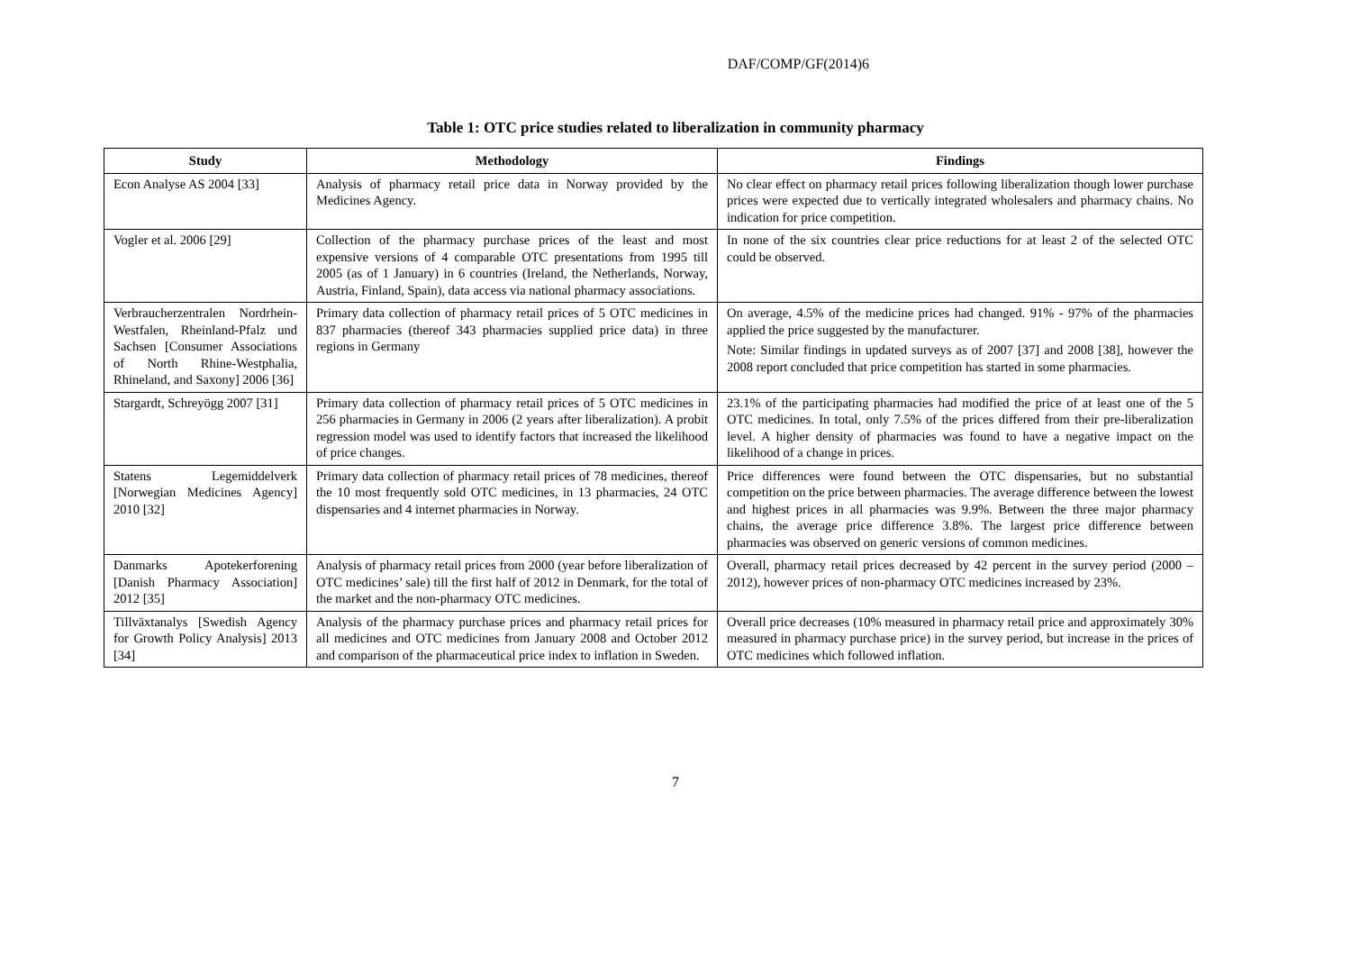DAF/COMP/GF(2014)6
Table 1: OTC price studies related to liberalization in community pharmacy
| Study | Methodology | Findings |
| --- | --- | --- |
| Econ Analyse AS 2004 [33] | Analysis of pharmacy retail price data in Norway provided by the Medicines Agency. | No clear effect on pharmacy retail prices following liberalization though lower purchase prices were expected due to vertically integrated wholesalers and pharmacy chains. No indication for price competition. |
| Vogler et al. 2006 [29] | Collection of the pharmacy purchase prices of the least and most expensive versions of 4 comparable OTC presentations from 1995 till 2005 (as of 1 January) in 6 countries (Ireland, the Netherlands, Norway, Austria, Finland, Spain), data access via national pharmacy associations. | In none of the six countries clear price reductions for at least 2 of the selected OTC could be observed. |
| Verbraucherzentralen Nordrhein-Westfalen, Rheinland-Pfalz und Sachsen [Consumer Associations of North Rhine-Westphalia, Rhineland, and Saxony] 2006 [36] | Primary data collection of pharmacy retail prices of 5 OTC medicines in 837 pharmacies (thereof 343 pharmacies supplied price data) in three regions in Germany | On average, 4.5% of the medicine prices had changed. 91% - 97% of the pharmacies applied the price suggested by the manufacturer. Note: Similar findings in updated surveys as of 2007 [37] and 2008 [38], however the 2008 report concluded that price competition has started in some pharmacies. |
| Stargardt, Schreyögg 2007 [31] | Primary data collection of pharmacy retail prices of 5 OTC medicines in 256 pharmacies in Germany in 2006 (2 years after liberalization). A probit regression model was used to identify factors that increased the likelihood of price changes. | 23.1% of the participating pharmacies had modified the price of at least one of the 5 OTC medicines. In total, only 7.5% of the prices differed from their pre-liberalization level. A higher density of pharmacies was found to have a negative impact on the likelihood of a change in prices. |
| Statens Legemiddelverk [Norwegian Medicines Agency] 2010 [32] | Primary data collection of pharmacy retail prices of 78 medicines, thereof the 10 most frequently sold OTC medicines, in 13 pharmacies, 24 OTC dispensaries and 4 internet pharmacies in Norway. | Price differences were found between the OTC dispensaries, but no substantial competition on the price between pharmacies. The average difference between the lowest and highest prices in all pharmacies was 9.9%. Between the three major pharmacy chains, the average price difference 3.8%. The largest price difference between pharmacies was observed on generic versions of common medicines. |
| Danmarks Apotekerforening [Danish Pharmacy Association] 2012 [35] | Analysis of pharmacy retail prices from 2000 (year before liberalization of OTC medicines’ sale) till the first half of 2012 in Denmark, for the total of the market and the non-pharmacy OTC medicines. | Overall, pharmacy retail prices decreased by 42 percent in the survey period (2000 – 2012), however prices of non-pharmacy OTC medicines increased by 23%. |
| Tillväxtanalys [Swedish Agency for Growth Policy Analysis] 2013 [34] | Analysis of the pharmacy purchase prices and pharmacy retail prices for all medicines and OTC medicines from January 2008 and October 2012 and comparison of the pharmaceutical price index to inflation in Sweden. | Overall price decreases (10% measured in pharmacy retail price and approximately 30% measured in pharmacy purchase price) in the survey period, but increase in the prices of OTC medicines which followed inflation. |
7